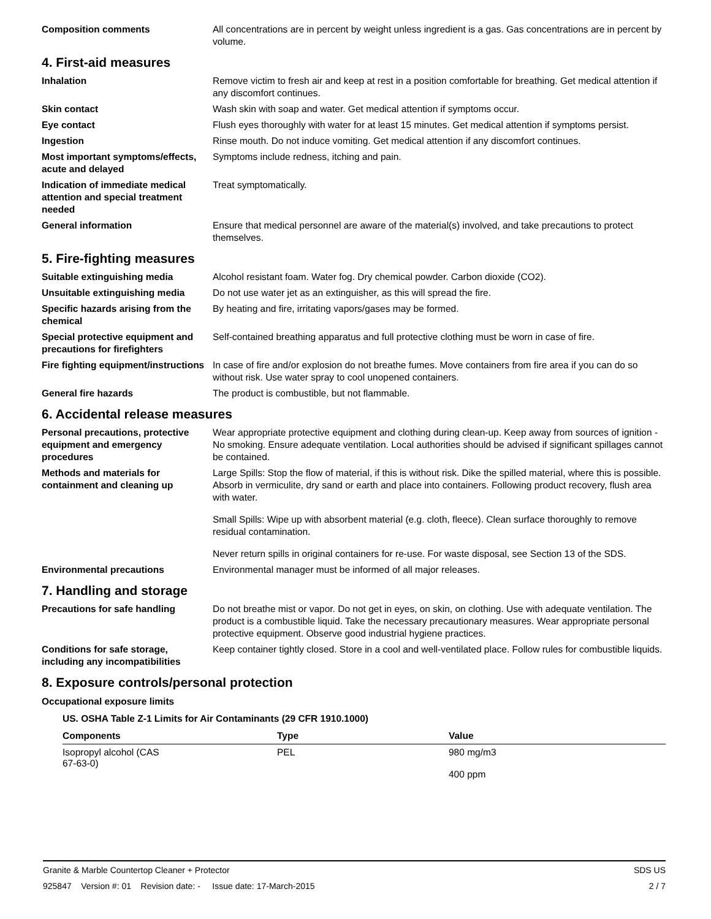Composition comments All concentrations are in percent by weight unless ingredient is a gas. Gas concentrations are in percent by volume.
4. First-aid measures
Inhalation Remove victim to fresh air and keep at rest in a position comfortable for breathing. Get medical attention if any discomfort continues.
Skin contact Wash skin with soap and water. Get medical attention if symptoms occur.
Eye contact Flush eyes thoroughly with water for at least 15 minutes. Get medical attention if symptoms persist.
Ingestion Rinse mouth. Do not induce vomiting. Get medical attention if any discomfort continues.
Most important symptoms/effects, acute and delayed
Symptoms include redness, itching and pain.
Indication of immediate medical attention and special treatment needed
Treat symptomatically.
General information Ensure that medical personnel are aware of the material(s) involved, and take precautions to protect themselves.
5. Fire-fighting measures
Suitable extinguishing media Alcohol resistant foam. Water fog. Dry chemical powder. Carbon dioxide (CO2).
Unsuitable extinguishing media
Do not use water jet as an extinguisher, as this will spread the fire.
Specific hazards arising from the chemical
By heating and fire, irritating vapors/gases may be formed.
Special protective equipment and precautions for firefighters
Self-contained breathing apparatus and full protective clothing must be worn in case of fire.
Fire fighting equipment/instructions
In case of fire and/or explosion do not breathe fumes. Move containers from fire area if you can do so without risk. Use water spray to cool unopened containers.
General fire hazards The product is combustible, but not flammable.
6. Accidental release measures
Personal precautions, protective equipment and emergency procedures
Wear appropriate protective equipment and clothing during clean-up. Keep away from sources of ignition - No smoking. Ensure adequate ventilation. Local authorities should be advised if significant spillages cannot be contained.
Methods and materials for containment and cleaning up
Large Spills: Stop the flow of material, if this is without risk. Dike the spilled material, where this is possible. Absorb in vermiculite, dry sand or earth and place into containers. Following product recovery, flush area with water.
Small Spills: Wipe up with absorbent material (e.g. cloth, fleece). Clean surface thoroughly to remove residual contamination.
Never return spills in original containers for re-use. For waste disposal, see Section 13 of the SDS.
Environmental precautions Environmental manager must be informed of all major releases.
7. Handling and storage
Precautions for safe handling Do not breathe mist or vapor. Do not get in eyes, on skin, on clothing. Use with adequate ventilation. The product is a combustible liquid. Take the necessary precautionary measures. Wear appropriate personal protective equipment. Observe good industrial hygiene practices.
Conditions for safe storage, including any incompatibilities
Keep container tightly closed. Store in a cool and well-ventilated place. Follow rules for combustible liquids.
8. Exposure controls/personal protection
Occupational exposure limits
US. OSHA Table Z-1 Limits for Air Contaminants (29 CFR 1910.1000)
| Components | Type | Value |
| --- | --- | --- |
| Isopropyl alcohol (CAS 67-63-0) | PEL | 980 mg/m3 400 ppm |
Granite & Marble Countertop Cleaner + Protector SDS US
925847 Version #: 01 Revision date: - Issue date: 17-March-2015 2 / 7